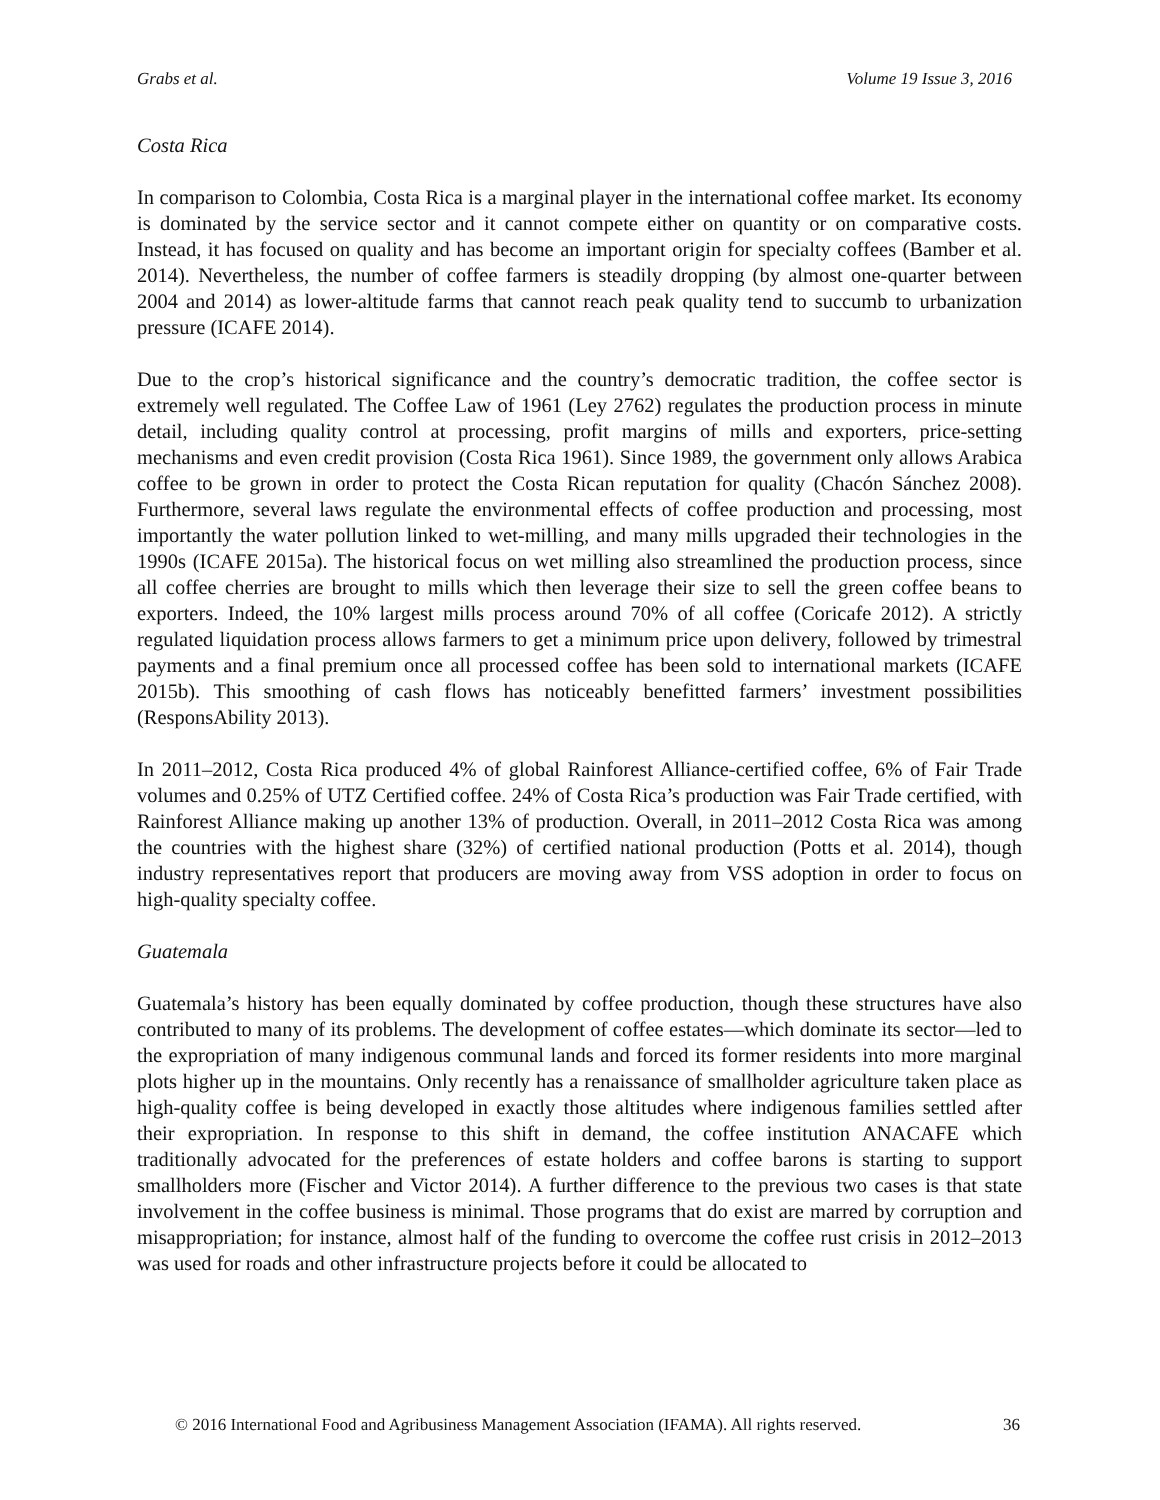Grabs et al. Volume 19 Issue 3, 2016
Costa Rica
In comparison to Colombia, Costa Rica is a marginal player in the international coffee market. Its economy is dominated by the service sector and it cannot compete either on quantity or on comparative costs. Instead, it has focused on quality and has become an important origin for specialty coffees (Bamber et al. 2014). Nevertheless, the number of coffee farmers is steadily dropping (by almost one-quarter between 2004 and 2014) as lower-altitude farms that cannot reach peak quality tend to succumb to urbanization pressure (ICAFE 2014).
Due to the crop’s historical significance and the country’s democratic tradition, the coffee sector is extremely well regulated. The Coffee Law of 1961 (Ley 2762) regulates the production process in minute detail, including quality control at processing, profit margins of mills and exporters, price-setting mechanisms and even credit provision (Costa Rica 1961). Since 1989, the government only allows Arabica coffee to be grown in order to protect the Costa Rican reputation for quality (Chacón Sánchez 2008). Furthermore, several laws regulate the environmental effects of coffee production and processing, most importantly the water pollution linked to wet-milling, and many mills upgraded their technologies in the 1990s (ICAFE 2015a). The historical focus on wet milling also streamlined the production process, since all coffee cherries are brought to mills which then leverage their size to sell the green coffee beans to exporters. Indeed, the 10% largest mills process around 70% of all coffee (Coricafe 2012). A strictly regulated liquidation process allows farmers to get a minimum price upon delivery, followed by trimestral payments and a final premium once all processed coffee has been sold to international markets (ICAFE 2015b). This smoothing of cash flows has noticeably benefitted farmers’ investment possibilities (ResponsAbility 2013).
In 2011–2012, Costa Rica produced 4% of global Rainforest Alliance-certified coffee, 6% of Fair Trade volumes and 0.25% of UTZ Certified coffee. 24% of Costa Rica’s production was Fair Trade certified, with Rainforest Alliance making up another 13% of production. Overall, in 2011–2012 Costa Rica was among the countries with the highest share (32%) of certified national production (Potts et al. 2014), though industry representatives report that producers are moving away from VSS adoption in order to focus on high-quality specialty coffee.
Guatemala
Guatemala’s history has been equally dominated by coffee production, though these structures have also contributed to many of its problems. The development of coffee estates—which dominate its sector—led to the expropriation of many indigenous communal lands and forced its former residents into more marginal plots higher up in the mountains. Only recently has a renaissance of smallholder agriculture taken place as high-quality coffee is being developed in exactly those altitudes where indigenous families settled after their expropriation. In response to this shift in demand, the coffee institution ANACAFE which traditionally advocated for the preferences of estate holders and coffee barons is starting to support smallholders more (Fischer and Victor 2014). A further difference to the previous two cases is that state involvement in the coffee business is minimal. Those programs that do exist are marred by corruption and misappropriation; for instance, almost half of the funding to overcome the coffee rust crisis in 2012–2013 was used for roads and other infrastructure projects before it could be allocated to
© 2016 International Food and Agribusiness Management Association (IFAMA). All rights reserved. 36